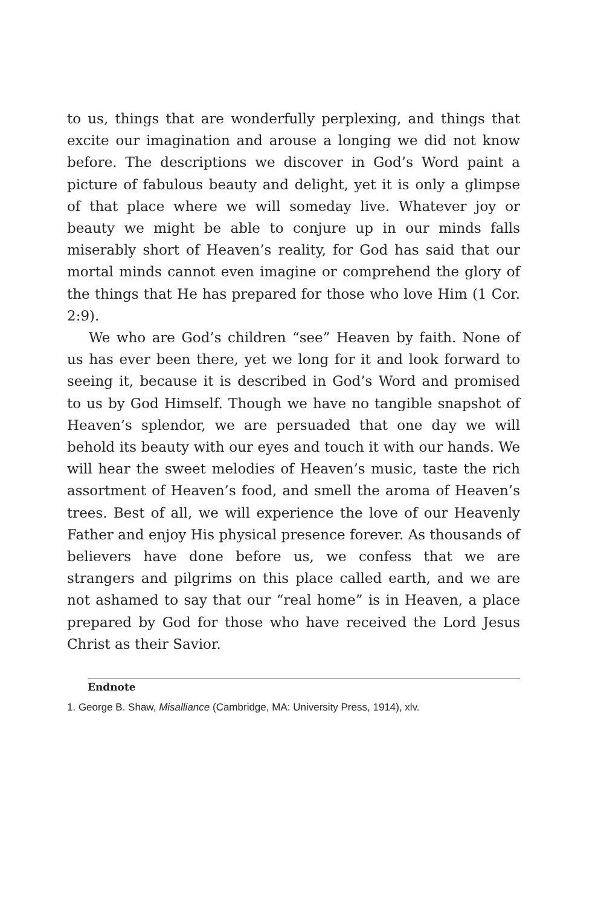to us, things that are wonderfully perplexing, and things that excite our imagination and arouse a longing we did not know before. The descriptions we discover in God’s Word paint a picture of fabulous beauty and delight, yet it is only a glimpse of that place where we will someday live. Whatever joy or beauty we might be able to conjure up in our minds falls miserably short of Heaven’s reality, for God has said that our mortal minds cannot even imagine or comprehend the glory of the things that He has prepared for those who love Him (1 Cor. 2:9).
We who are God’s children “see” Heaven by faith. None of us has ever been there, yet we long for it and look forward to seeing it, because it is described in God’s Word and promised to us by God Himself. Though we have no tangible snapshot of Heaven’s splendor, we are persuaded that one day we will behold its beauty with our eyes and touch it with our hands. We will hear the sweet melodies of Heaven’s music, taste the rich assortment of Heaven’s food, and smell the aroma of Heaven’s trees. Best of all, we will experience the love of our Heavenly Father and enjoy His physical presence forever. As thousands of believers have done before us, we confess that we are strangers and pilgrims on this place called earth, and we are not ashamed to say that our “real home” is in Heaven, a place prepared by God for those who have received the Lord Jesus Christ as their Savior.
Endnote
1. George B. Shaw, Misalliance (Cambridge, MA: University Press, 1914), xlv.